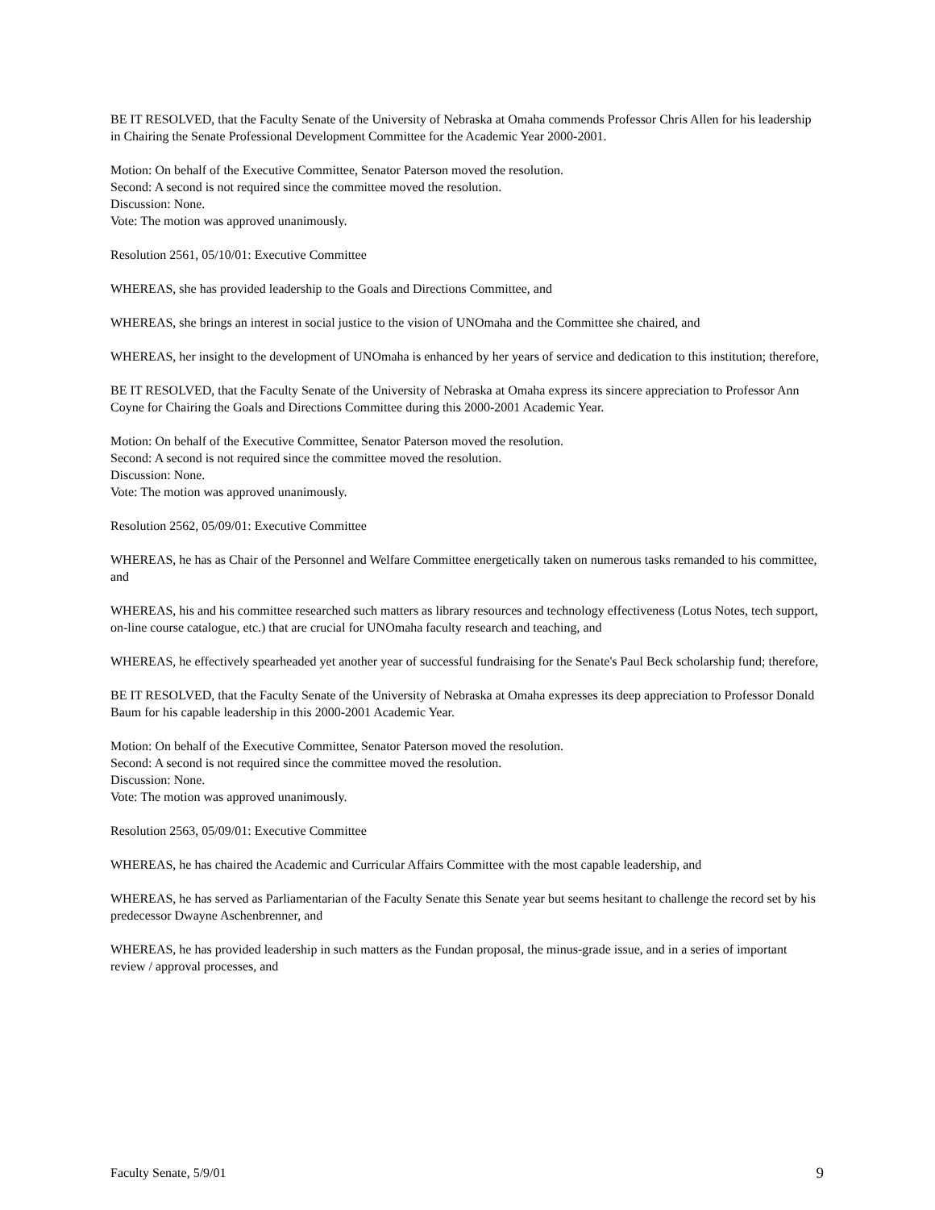BE IT RESOLVED, that the Faculty Senate of the University of Nebraska at Omaha commends Professor Chris Allen for his leadership in Chairing the Senate Professional Development Committee for the Academic Year 2000-2001.
Motion: On behalf of the Executive Committee, Senator Paterson moved the resolution.
Second: A second is not required since the committee moved the resolution.
Discussion: None.
Vote: The motion was approved unanimously.
Resolution 2561, 05/10/01: Executive Committee
WHEREAS, she has provided leadership to the Goals and Directions Committee, and
WHEREAS, she brings an interest in social justice to the vision of UNOmaha and the Committee she chaired, and
WHEREAS, her insight to the development of UNOmaha is enhanced by her years of service and dedication to this institution; therefore,
BE IT RESOLVED, that the Faculty Senate of the University of Nebraska at Omaha express its sincere appreciation to Professor Ann Coyne for Chairing the Goals and Directions Committee during this 2000-2001 Academic Year.
Motion: On behalf of the Executive Committee, Senator Paterson moved the resolution.
Second: A second is not required since the committee moved the resolution.
Discussion: None.
Vote: The motion was approved unanimously.
Resolution 2562, 05/09/01: Executive Committee
WHEREAS, he has as Chair of the Personnel and Welfare Committee energetically taken on numerous tasks remanded to his committee, and
WHEREAS, his and his committee researched such matters as library resources and technology effectiveness (Lotus Notes, tech support, on-line course catalogue, etc.) that are crucial for UNOmaha faculty research and teaching, and
WHEREAS, he effectively spearheaded yet another year of successful fundraising for the Senate's Paul Beck scholarship fund; therefore,
BE IT RESOLVED, that the Faculty Senate of the University of Nebraska at Omaha expresses its deep appreciation to Professor Donald Baum for his capable leadership in this 2000-2001 Academic Year.
Motion: On behalf of the Executive Committee, Senator Paterson moved the resolution.
Second: A second is not required since the committee moved the resolution.
Discussion: None.
Vote: The motion was approved unanimously.
Resolution 2563, 05/09/01: Executive Committee
WHEREAS, he has chaired the Academic and Curricular Affairs Committee with the most capable leadership, and
WHEREAS, he has served as Parliamentarian of the Faculty Senate this Senate year but seems hesitant to challenge the record set by his predecessor Dwayne Aschenbrenner, and
WHEREAS, he has provided leadership in such matters as the Fundan proposal, the minus-grade issue, and in a series of important review / approval processes, and
Faculty Senate, 5/9/01 9